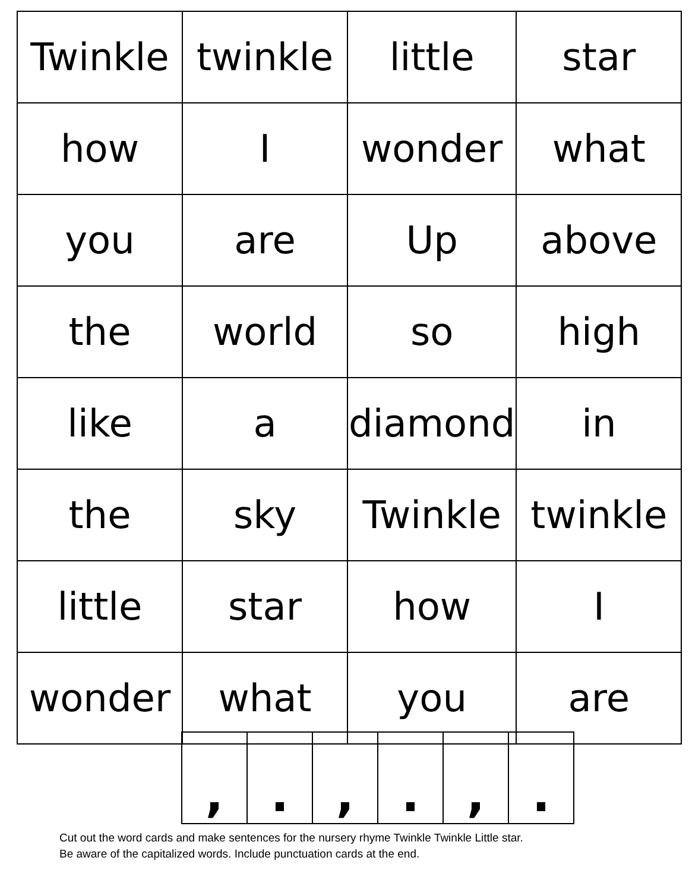| Twinkle | twinkle | little | star |
| how | I | wonder | what |
| you | are | Up | above |
| the | world | so | high |
| like | a | diamond | in |
| the | sky | Twinkle | twinkle |
| little | star | how | I |
| wonder | what | you | are |
| , | . | , | . | , | . |
Cut out the word cards and make sentences for the nursery rhyme Twinkle Twinkle Little star.
Be aware of the capitalized words. Include punctuation cards at the end.